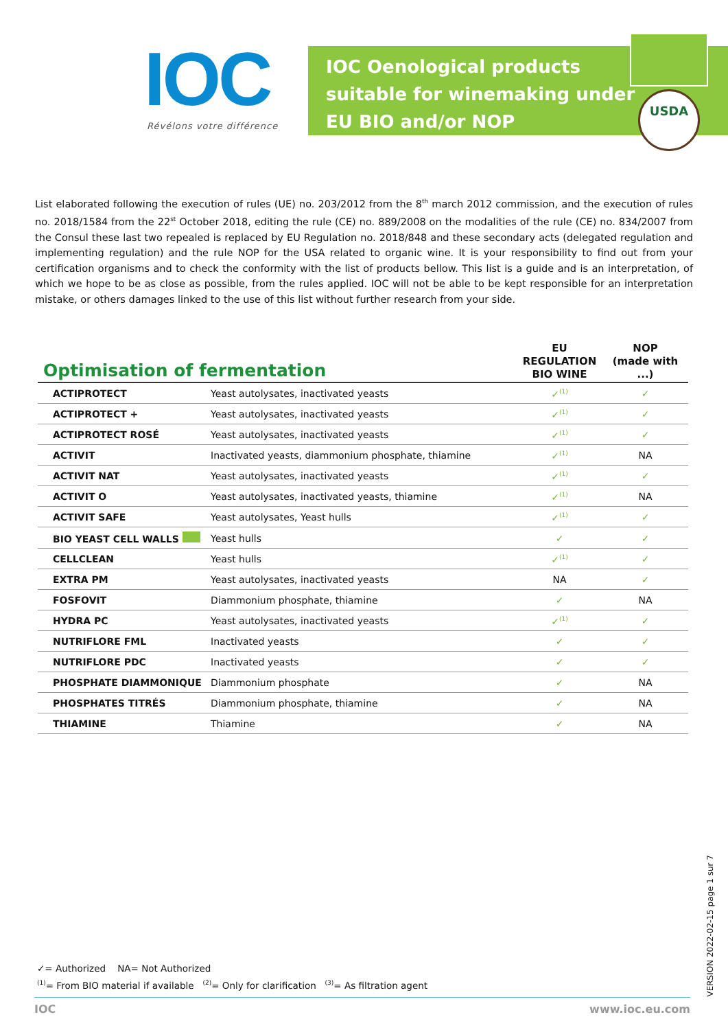IOC Révélons votre différence
IOC Oenological products
suitable for winemaking under
EU BIO and/or NOP
USDA
List elaborated following the execution of rules (UE) no. 203/2012 from the 8<sup>th</sup> march 2012 commission, and the execution of rules no. 2018/1584 from the 22<sup>st</sup> October 2018, editing the rule (CE) no. 889/2008 on the modalities of the rule (CE) no. 834/2007 from the Consul these last two repealed is replaced by EU Regulation no. 2018/848 and these secondary acts (delegated regulation and implementing regulation) and the rule NOP for the USA related to organic wine. It is your responsibility to find out from your certification organisms and to check the conformity with the list of products bellow. This list is a guide and is an interpretation, of which we hope to be as close as possible, from the rules applied. IOC will not be able to be kept responsible for an interpretation mistake, or others damages linked to the use of this list without further research from your side.
| Optimisation of fermentation | | EU REGULATION BIO WINE | NOP (made with ...) |
| --- | --- | --- | --- |
| ACTIPROTECT | Yeast autolysates, inactivated yeasts | ✓<sup>(1)</sup> | ✓ |
| ACTIPROTECT + | Yeast autolysates, inactivated yeasts | ✓<sup>(1)</sup> | ✓ |
| ACTIPROTECT ROSÉ | Yeast autolysates, inactivated yeasts | ✓<sup>(1)</sup> | ✓ |
| ACTIVIT | Inactivated yeasts, diammonium phosphate, thiamine | ✓<sup>(1)</sup> | NA |
| ACTIVIT NAT | Yeast autolysates, inactivated yeasts | ✓<sup>(1)</sup> | ✓ |
| ACTIVIT O | Yeast autolysates, inactivated yeasts, thiamine | ✓<sup>(1)</sup> | NA |
| ACTIVIT SAFE | Yeast autolysates, Yeast hulls | ✓<sup>(1)</sup> | ✓ |
| BIO YEAST CELL WALLS | Yeast hulls | ✓ | ✓ |
| CELLCLEAN | Yeast hulls | ✓<sup>(1)</sup> | ✓ |
| EXTRA PM | Yeast autolysates, inactivated yeasts | NA | ✓ |
| FOSFOVIT | Diammonium phosphate, thiamine | ✓ | NA |
| HYDRA PC | Yeast autolysates, inactivated yeasts | ✓<sup>(1)</sup> | ✓ |
| NUTRIFLORE FML | Inactivated yeasts | ✓ | ✓ |
| NUTRIFLORE PDC | Inactivated yeasts | ✓ | ✓ |
| PHOSPHATE DIAMMONIQUE | Diammonium phosphate | ✓ | NA |
| PHOSPHATES TITRÉS | Diammonium phosphate, thiamine | ✓ | NA |
| THIAMINE | Thiamine | ✓ | NA |
✓= Authorized NA= Not Authorized
<sup>(1)</sup>= From BIO material if available <sup>(2)</sup>= Only for clarification <sup>(3)</sup>= As filtration agent
VERSION 2022-02-15 page 1 sur 7
IOC www.ioc.eu.com